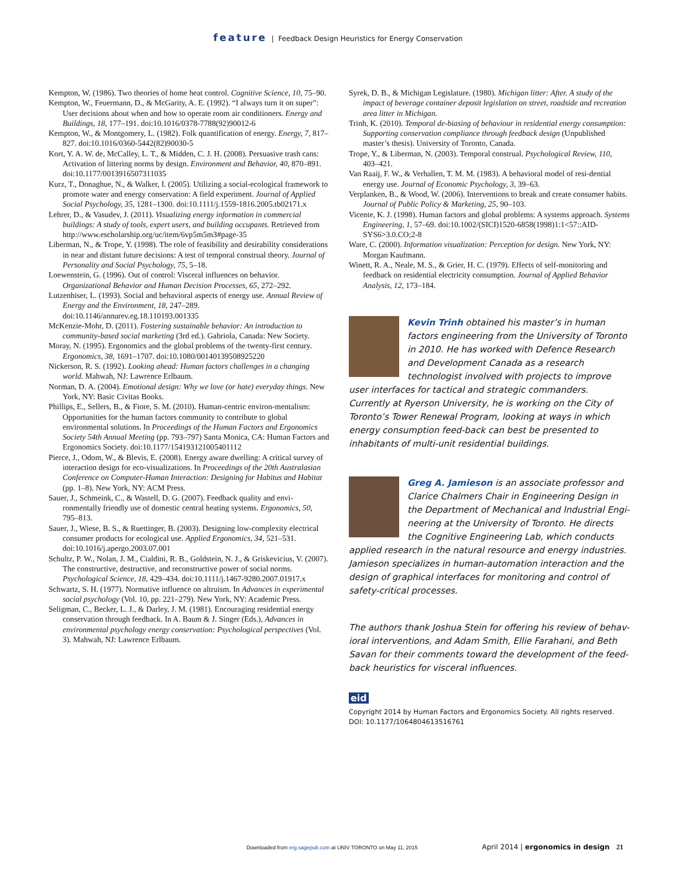feature | Feedback Design Heuristics for Energy Conservation
Kempton, W. (1986). Two theories of home heat control. Cognitive Science, 10, 75–90.
Kempton, W., Feuermann, D., & McGarity, A. E. (1992). “I always turn it on super”: User decisions about when and how to operate room air conditioners. Energy and Buildings, 18, 177–191. doi:10.1016/0378-7788(92)90012-6
Kempton, W., & Montgomery, L. (1982). Folk quantification of energy. Energy, 7, 817–827. doi:10.1016/0360-5442(82)90030-5
Kort, Y. A. W. de, McCalley, L. T., & Midden, C. J. H. (2008). Persuasive trash cans: Activation of littering norms by design. Environment and Behavior, 40, 870–891. doi:10.1177/0013916507311035
Kurz, T., Donaghue, N., & Walker, I. (2005). Utilizing a social-ecological framework to promote water and energy conservation: A field experiment. Journal of Applied Social Psychology, 35, 1281–1300. doi:10.1111/j.1559-1816.2005.tb02171.x
Lehrer, D., & Vasudev, J. (2011). Visualizing energy information in commercial buildings: A study of tools, expert users, and building occupants. Retrieved from http://www.escholarship.org/uc/item/6vp5m5m3#page-35
Liberman, N., & Trope, Y. (1998). The role of feasibility and desirability considerations in near and distant future decisions: A test of temporal construal theory. Journal of Personality and Social Psychology, 75, 5–18.
Loewenstein, G. (1996). Out of control: Visceral influences on behavior. Organizational Behavior and Human Decision Processes, 65, 272–292.
Lutzenhiser, L. (1993). Social and behavioral aspects of energy use. Annual Review of Energy and the Environment, 18, 247–289. doi:10.1146/annurev.eg.18.110193.001335
McKenzie-Mohr, D. (2011). Fostering sustainable behavior: An introduction to community-based social marketing (3rd ed.). Gabriola, Canada: New Society.
Moray, N. (1995). Ergonomics and the global problems of the twenty-first century. Ergonomics, 38, 1691–1707. doi:10.1080/00140139508925220
Nickerson, R. S. (1992). Looking ahead: Human factors challenges in a changing world. Mahwah, NJ: Lawrence Erlbaum.
Norman, D. A. (2004). Emotional design: Why we love (or hate) everyday things. New York, NY: Basic Civitas Books.
Phillips, E., Sellers, B., & Fiore, S. M. (2010). Human-centric environ-mentalism: Opportunities for the human factors community to contribute to global environmental solutions. In Proceedings of the Human Factors and Ergonomics Society 54th Annual Meeting (pp. 793–797) Santa Monica, CA: Human Factors and Ergonomics Society. doi:10.1177/154193121005401112
Pierce, J., Odom, W., & Blevis, E. (2008). Energy aware dwelling: A critical survey of interaction design for eco-visualizations. In Proceedings of the 20th Australasian Conference on Computer-Human Interaction: Designing for Habitus and Habitat (pp. 1–8). New York, NY: ACM Press.
Sauer, J., Schmeink, C., & Wastell, D. G. (2007). Feedback quality and envi-ronmentally friendly use of domestic central heating systems. Ergonomics, 50, 795–813.
Sauer, J., Wiese, B. S., & Ruettinger, B. (2003). Designing low-complexity electrical consumer products for ecological use. Applied Ergonomics, 34, 521–531. doi:10.1016/j.apergo.2003.07.001
Schultz, P. W., Nolan, J. M., Cialdini, R. B., Goldstein, N. J., & Griskevicius, V. (2007). The constructive, destructive, and reconstructive power of social norms. Psychological Science, 18, 429–434. doi:10.1111/j.1467-9280.2007.01917.x
Schwartz, S. H. (1977). Normative influence on altruism. In Advances in experimental social psychology (Vol. 10, pp. 221–279). New York, NY: Academic Press.
Seligman, C., Becker, L. J., & Darley, J. M. (1981). Encouraging residential energy conservation through feedback. In A. Baum & J. Singer (Eds.), Advances in environmental psychology energy conservation: Psychological perspectives (Vol. 3). Mahwah, NJ: Lawrence Erlbaum.
Syrek, D. B., & Michigan Legislature. (1980). Michigan litter: After. A study of the impact of beverage container deposit legislation on street, roadside and recreation area litter in Michigan.
Trinh, K. (2010). Temporal de-biasing of behaviour in residential energy consumption: Supporting conservation compliance through feedback design (Unpublished master’s thesis). University of Toronto, Canada.
Trope, Y., & Liberman, N. (2003). Temporal construal. Psychological Review, 110, 403–421.
Van Raaij, F. W., & Verhallen, T. M. M. (1983). A behavioral model of resi-dential energy use. Journal of Economic Psychology, 3, 39–63.
Verplanken, B., & Wood, W. (2006). Interventions to break and create consumer habits. Journal of Public Policy & Marketing, 25, 90–103.
Vicente, K. J. (1998). Human factors and global problems: A systems approach. Systems Engineering, 1, 57–69. doi:10.1002/(SICI)1520-6858(1998)1:1<57::AID-SYS6>3.0.CO;2-8
Ware, C. (2000). Information visualization: Perception for design. New York, NY: Morgan Kaufmann.
Winett, R. A., Neale, M. S., & Grier, H. C. (1979). Effects of self-monitoring and feedback on residential electricity consumption. Journal of Applied Behavior Analysis, 12, 173–184.
Kevin Trinh obtained his master’s in human factors engineering from the University of Toronto in 2010. He has worked with Defence Research and Development Canada as a research technologist involved with projects to improve user interfaces for tactical and strategic commanders. Currently at Ryerson University, he is working on the City of Toronto’s Tower Renewal Program, looking at ways in which energy consumption feed-back can best be presented to inhabitants of multi-unit residential buildings.
Greg A. Jamieson is an associate professor and Clarice Chalmers Chair in Engineering Design in the Department of Mechanical and Industrial Engi-neering at the University of Toronto. He directs the Cognitive Engineering Lab, which conducts applied research in the natural resource and energy industries. Jamieson specializes in human-automation interaction and the design of graphical interfaces for monitoring and control of safety-critical processes.
The authors thank Joshua Stein for offering his review of behav-ioral interventions, and Adam Smith, Ellie Farahani, and Beth Savan for their comments toward the development of the feed-back heuristics for visceral influences.
eid
Copyright 2014 by Human Factors and Ergonomics Society. All rights reserved.
DOI: 10.1177/1064804613516761
Downloaded from erg.sagepub.com at UNIV TORONTO on May 11, 2015 April 2014 | ergonomics in design 21